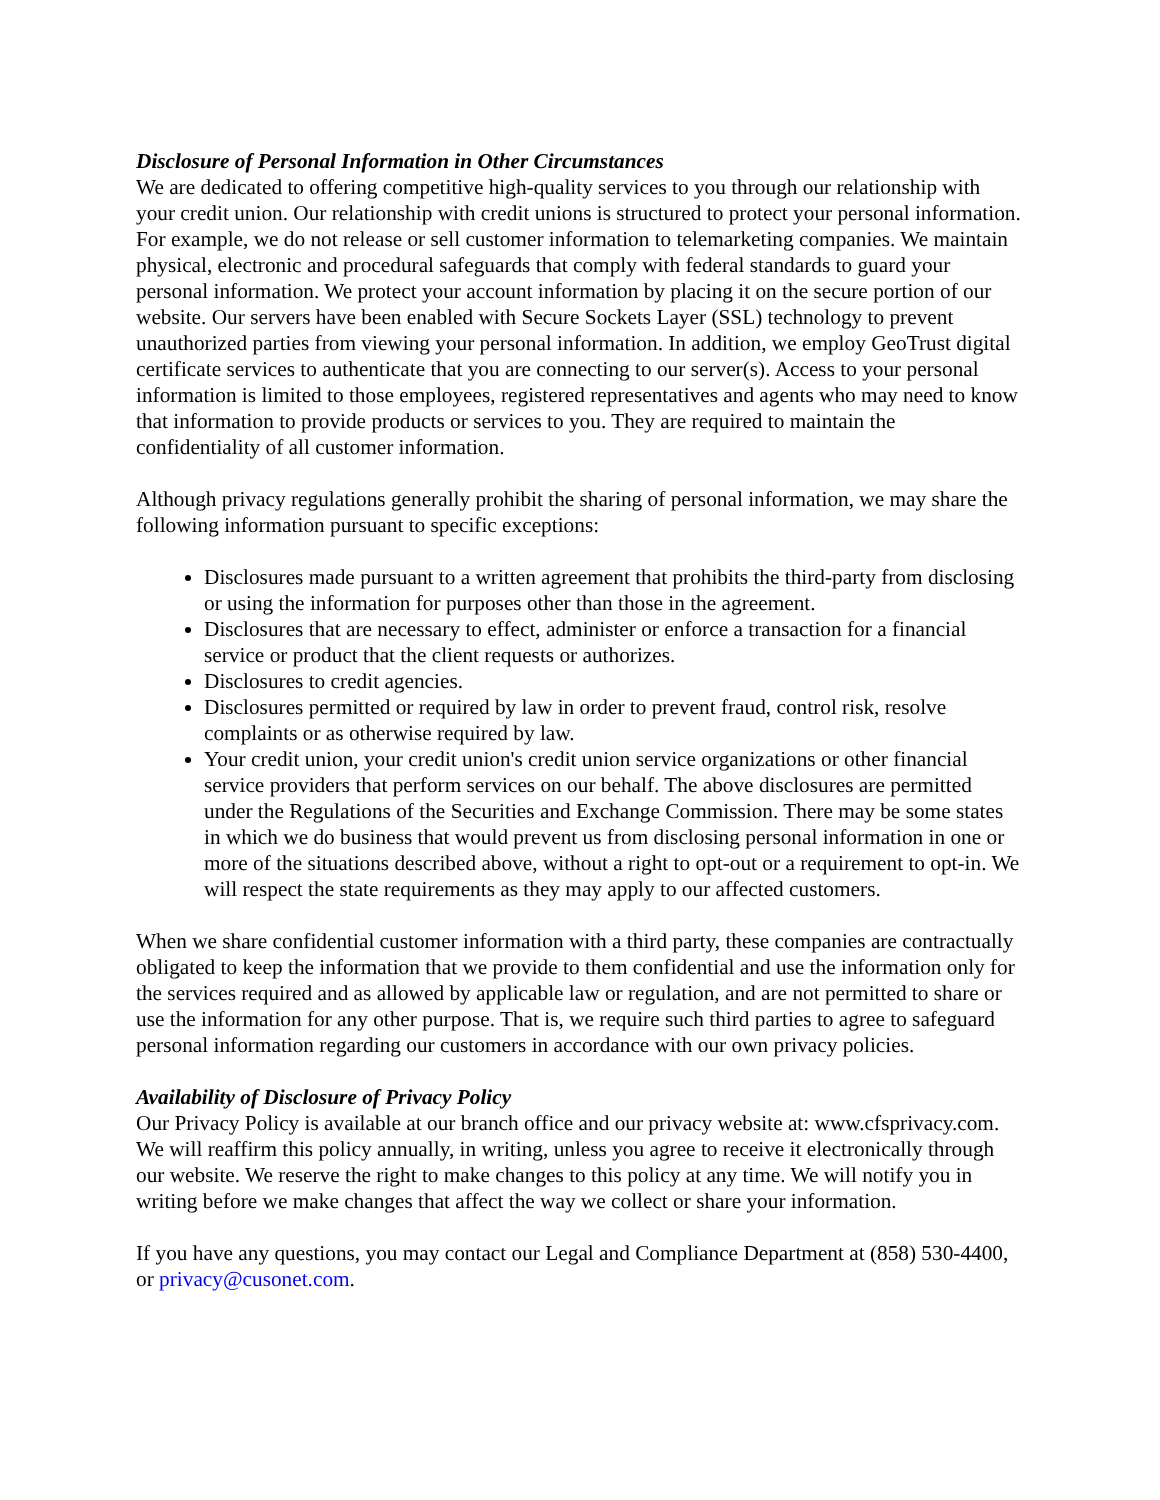Disclosure of Personal Information in Other Circumstances
We are dedicated to offering competitive high-quality services to you through our relationship with your credit union. Our relationship with credit unions is structured to protect your personal information. For example, we do not release or sell customer information to telemarketing companies. We maintain physical, electronic and procedural safeguards that comply with federal standards to guard your personal information. We protect your account information by placing it on the secure portion of our website. Our servers have been enabled with Secure Sockets Layer (SSL) technology to prevent unauthorized parties from viewing your personal information. In addition, we employ GeoTrust digital certificate services to authenticate that you are connecting to our server(s). Access to your personal information is limited to those employees, registered representatives and agents who may need to know that information to provide products or services to you. They are required to maintain the confidentiality of all customer information.
Although privacy regulations generally prohibit the sharing of personal information, we may share the following information pursuant to specific exceptions:
Disclosures made pursuant to a written agreement that prohibits the third-party from disclosing or using the information for purposes other than those in the agreement.
Disclosures that are necessary to effect, administer or enforce a transaction for a financial service or product that the client requests or authorizes.
Disclosures to credit agencies.
Disclosures permitted or required by law in order to prevent fraud, control risk, resolve complaints or as otherwise required by law.
Your credit union, your credit union's credit union service organizations or other financial service providers that perform services on our behalf. The above disclosures are permitted under the Regulations of the Securities and Exchange Commission. There may be some states in which we do business that would prevent us from disclosing personal information in one or more of the situations described above, without a right to opt-out or a requirement to opt-in. We will respect the state requirements as they may apply to our affected customers.
When we share confidential customer information with a third party, these companies are contractually obligated to keep the information that we provide to them confidential and use the information only for the services required and as allowed by applicable law or regulation, and are not permitted to share or use the information for any other purpose. That is, we require such third parties to agree to safeguard personal information regarding our customers in accordance with our own privacy policies.
Availability of Disclosure of Privacy Policy
Our Privacy Policy is available at our branch office and our privacy website at: www.cfsprivacy.com. We will reaffirm this policy annually, in writing, unless you agree to receive it electronically through our website. We reserve the right to make changes to this policy at any time. We will notify you in writing before we make changes that affect the way we collect or share your information.
If you have any questions, you may contact our Legal and Compliance Department at (858) 530-4400, or privacy@cusonet.com.